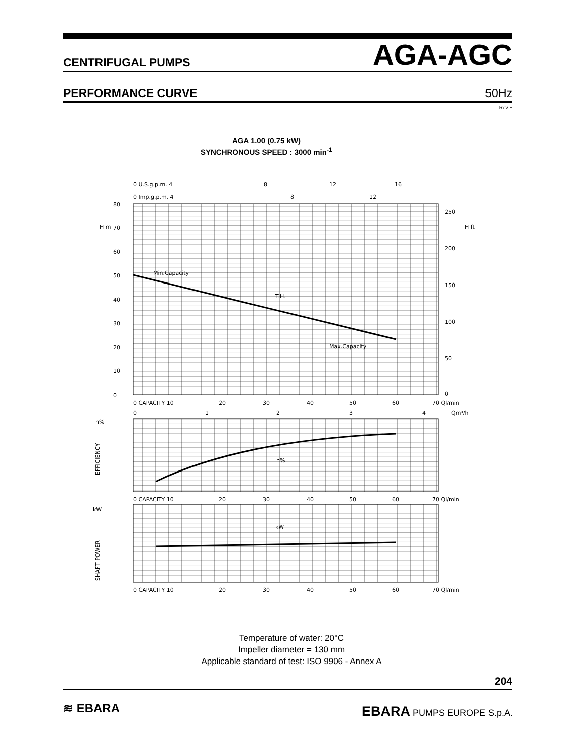CENTRIFUGAL PUMPS AGA-AGC
PERFORMANCE CURVE 50Hz
Rev E
AGA 1.00 (0.75 kW)
SYNCHRONOUS SPEED : 3000 min<sup>-1</sup>
0 U.S.g.p.m. 4
8
12
16
0 Imp.g.p.m. 4
8
12
80
70
60
50
40
30
20
10
0
H m
H ft
250
200
150
100
50
0
Min.Capacity
T.H.
Max.Capacity
0 CAPACITY 10
20
30
40
50
60
70 Ql/min
0
1
2
3
4
Qm³/h
n%
EFFICIENCY
n%
0 CAPACITY 10
20
30
40
50
60
70 Ql/min
kW
SHAFT POWER
kW
0 CAPACITY 10
20
30
40
50
60
70 Ql/min
Temperature of water: 20°C
Impeller diameter = 130 mm
Applicable standard of test: ISO 9906 - Annex A
204
≋ EBARA EBARA PUMPS EUROPE S.p.A.